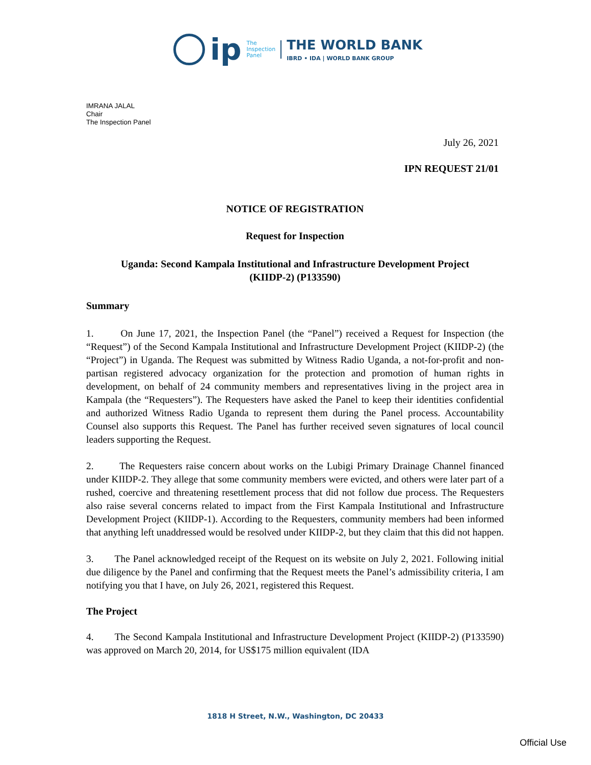ip
The
Inspection
Panel
THE WORLD BANK
IBRD • IDA | WORLD BANK GROUP
IMRANA JALAL
Chair
The Inspection Panel
July 26, 2021
IPN REQUEST 21/01
NOTICE OF REGISTRATION
Request for Inspection
Uganda: Second Kampala Institutional and Infrastructure Development Project
(KIIDP-2) (P133590)
Summary
1. On June 17, 2021, the Inspection Panel (the “Panel”) received a Request for Inspection (the “Request”) of the Second Kampala Institutional and Infrastructure Development Project (KIIDP-2) (the “Project”) in Uganda. The Request was submitted by Witness Radio Uganda, a not-for-profit and non-partisan registered advocacy organization for the protection and promotion of human rights in development, on behalf of 24 community members and representatives living in the project area in Kampala (the “Requesters”). The Requesters have asked the Panel to keep their identities confidential and authorized Witness Radio Uganda to represent them during the Panel process. Accountability Counsel also supports this Request. The Panel has further received seven signatures of local council leaders supporting the Request.
2. The Requesters raise concern about works on the Lubigi Primary Drainage Channel financed under KIIDP-2. They allege that some community members were evicted, and others were later part of a rushed, coercive and threatening resettlement process that did not follow due process. The Requesters also raise several concerns related to impact from the First Kampala Institutional and Infrastructure Development Project (KIIDP-1). According to the Requesters, community members had been informed that anything left unaddressed would be resolved under KIIDP-2, but they claim that this did not happen.
3. The Panel acknowledged receipt of the Request on its website on July 2, 2021. Following initial due diligence by the Panel and confirming that the Request meets the Panel’s admissibility criteria, I am notifying you that I have, on July 26, 2021, registered this Request.
The Project
4. The Second Kampala Institutional and Infrastructure Development Project (KIIDP-2) (P133590) was approved on March 20, 2014, for US$175 million equivalent (IDA
1818 H Street, N.W., Washington, DC 20433
Official Use